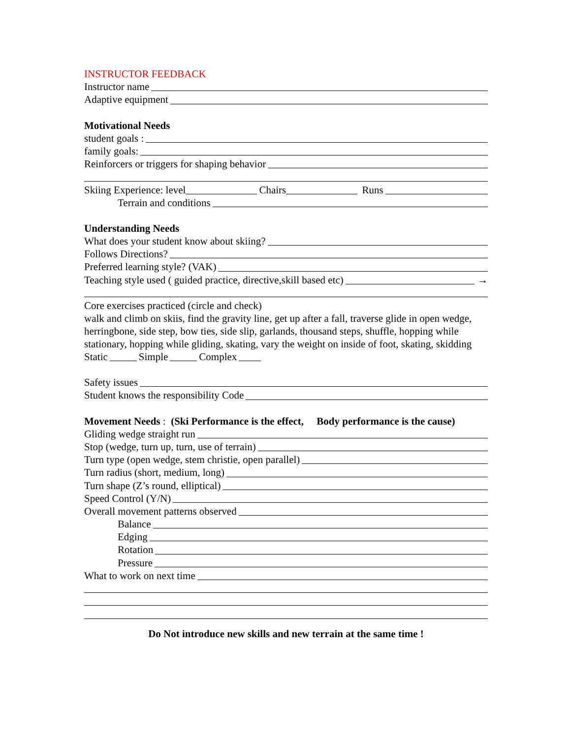INSTRUCTOR FEEDBACK
Instructor name
Adaptive equipment
Motivational Needs
student goals :
family goals:
Reinforcers or triggers for shaping behavior
Skiing Experience: level Chairs Runs
Terrain and conditions
Understanding Needs
What does your student know about skiing?
Follows Directions?
Preferred learning style? (VAK)
Teaching style used ( guided practice, directive,skill based etc) →
Core exercises practiced (circle and check)
walk and climb on skiis, find the gravity line, get up after a fall, traverse glide in open wedge, herringbone, side step, bow ties, side slip, garlands, thousand steps, shuffle, hopping while stationary, hopping while gliding, skating, vary the weight on inside of foot, skating, skidding
Static Simple Complex
Safety issues
Student knows the responsibility Code
Movement Needs : (Ski Performance is the effect, Body performance is the cause)
Gliding wedge straight run
Stop (wedge, turn up, turn, use of terrain)
Turn type (open wedge, stem christie, open parallel)
Turn radius (short, medium, long)
Turn shape (Z’s round, elliptical)
Speed Control (Y/N)
Overall movement patterns observed
Balance
Edging
Rotation
Pressure
What to work on next time
Do Not introduce new skills and new terrain at the same time !